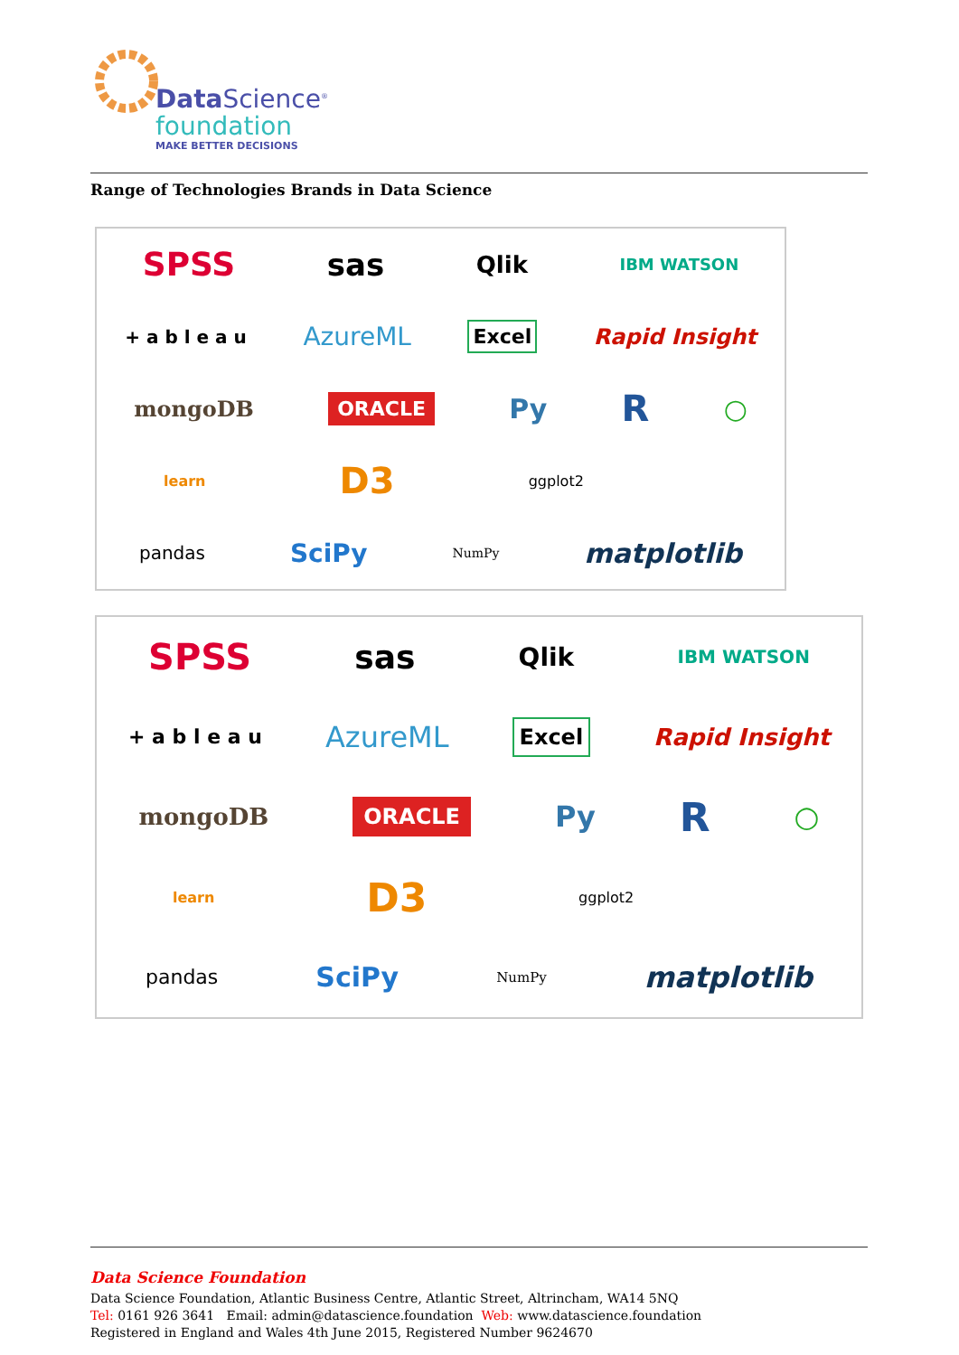Data Science<sup>®</sup>
foundation
MAKE BETTER DECISIONS
Range of Technologies Brands in Data Science
SPSS sas Qlik IBM WATSON
+ a b l e a u AzureML Excel Rapid Insight
mongoDB ORACLE Py R ○
learn D3 ggplot2
pandas SciPy NumPy matplotlib
SPSS sas Qlik IBM WATSON
+ a b l e a u AzureML Excel Rapid Insight
mongoDB ORACLE Py R ○
learn D3 ggplot2
pandas SciPy NumPy matplotlib
Data Science Foundation
Data Science Foundation, Atlantic Business Centre, Atlantic Street, Altrincham, WA14 5NQ
Tel: 0161 926 3641 Email: admin@datascience.foundation Web: www.datascience.foundation
Registered in England and Wales 4th June 2015, Registered Number 9624670